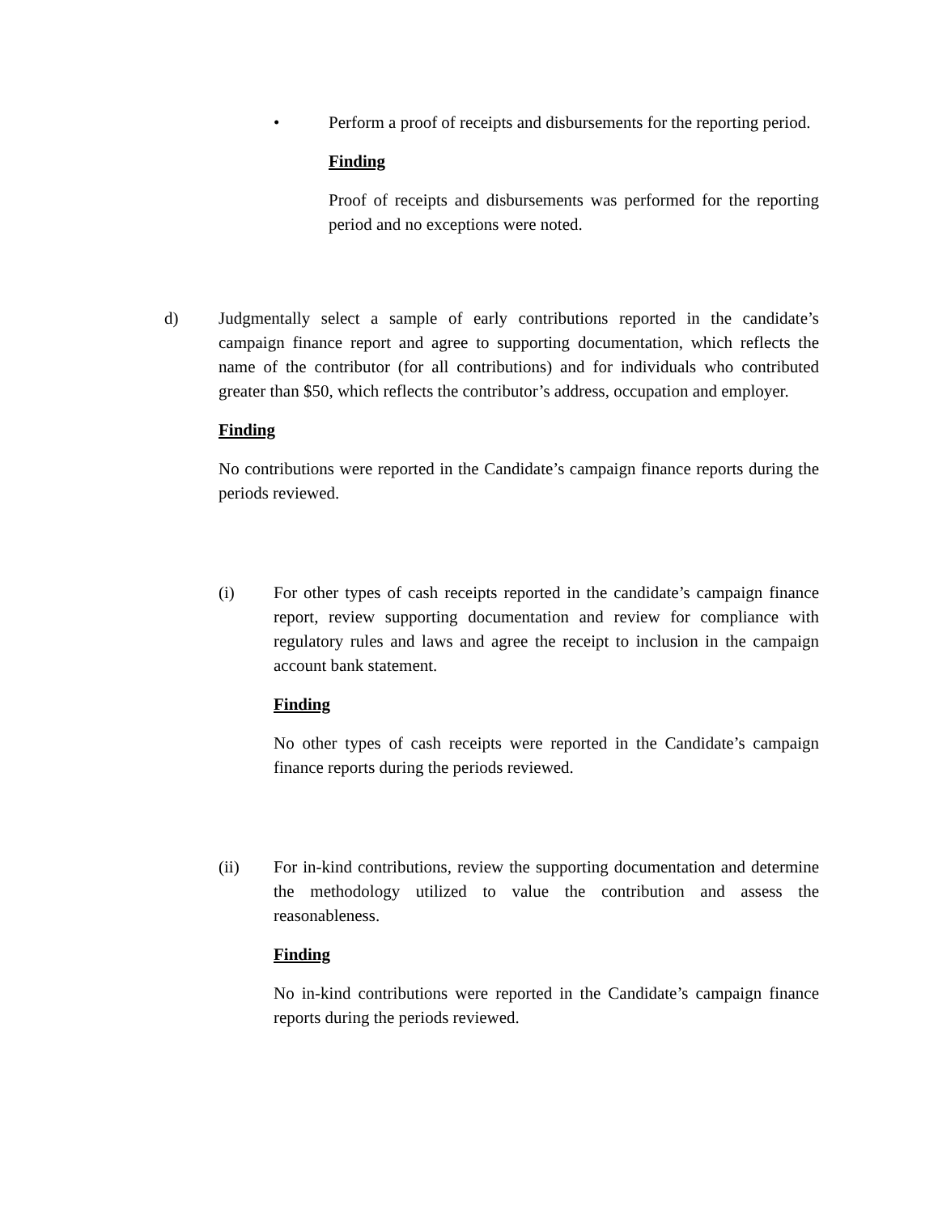• Perform a proof of receipts and disbursements for the reporting period.
Finding
Proof of receipts and disbursements was performed for the reporting period and no exceptions were noted.
d) Judgmentally select a sample of early contributions reported in the candidate’s campaign finance report and agree to supporting documentation, which reflects the name of the contributor (for all contributions) and for individuals who contributed greater than $50, which reflects the contributor’s address, occupation and employer.
Finding
No contributions were reported in the Candidate’s campaign finance reports during the periods reviewed.
(i) For other types of cash receipts reported in the candidate’s campaign finance report, review supporting documentation and review for compliance with regulatory rules and laws and agree the receipt to inclusion in the campaign account bank statement.
Finding
No other types of cash receipts were reported in the Candidate’s campaign finance reports during the periods reviewed.
(ii) For in-kind contributions, review the supporting documentation and determine the methodology utilized to value the contribution and assess the reasonableness.
Finding
No in-kind contributions were reported in the Candidate’s campaign finance reports during the periods reviewed.